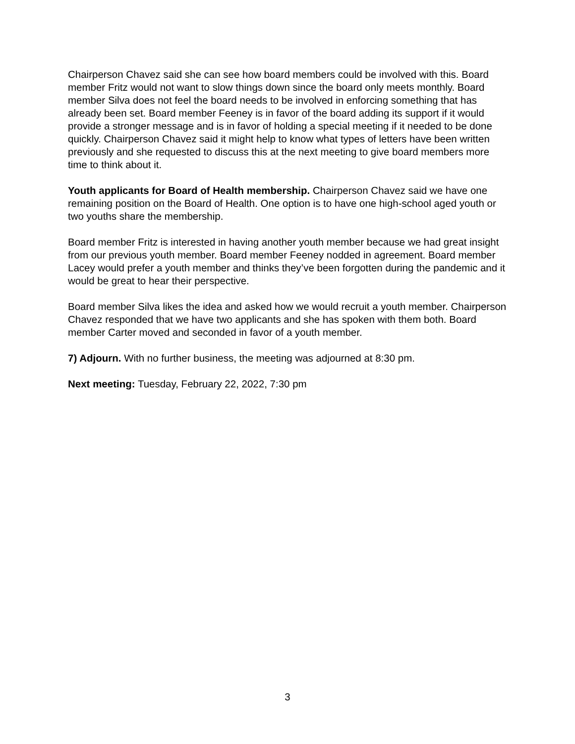Chairperson Chavez said she can see how board members could be involved with this. Board member Fritz would not want to slow things down since the board only meets monthly. Board member Silva does not feel the board needs to be involved in enforcing something that has already been set. Board member Feeney is in favor of the board adding its support if it would provide a stronger message and is in favor of holding a special meeting if it needed to be done quickly. Chairperson Chavez said it might help to know what types of letters have been written previously and she requested to discuss this at the next meeting to give board members more time to think about it.
Youth applicants for Board of Health membership. Chairperson Chavez said we have one remaining position on the Board of Health. One option is to have one high-school aged youth or two youths share the membership.
Board member Fritz is interested in having another youth member because we had great insight from our previous youth member. Board member Feeney nodded in agreement. Board member Lacey would prefer a youth member and thinks they’ve been forgotten during the pandemic and it would be great to hear their perspective.
Board member Silva likes the idea and asked how we would recruit a youth member. Chairperson Chavez responded that we have two applicants and she has spoken with them both. Board member Carter moved and seconded in favor of a youth member.
7) Adjourn. With no further business, the meeting was adjourned at 8:30 pm.
Next meeting: Tuesday, February 22, 2022, 7:30 pm
3